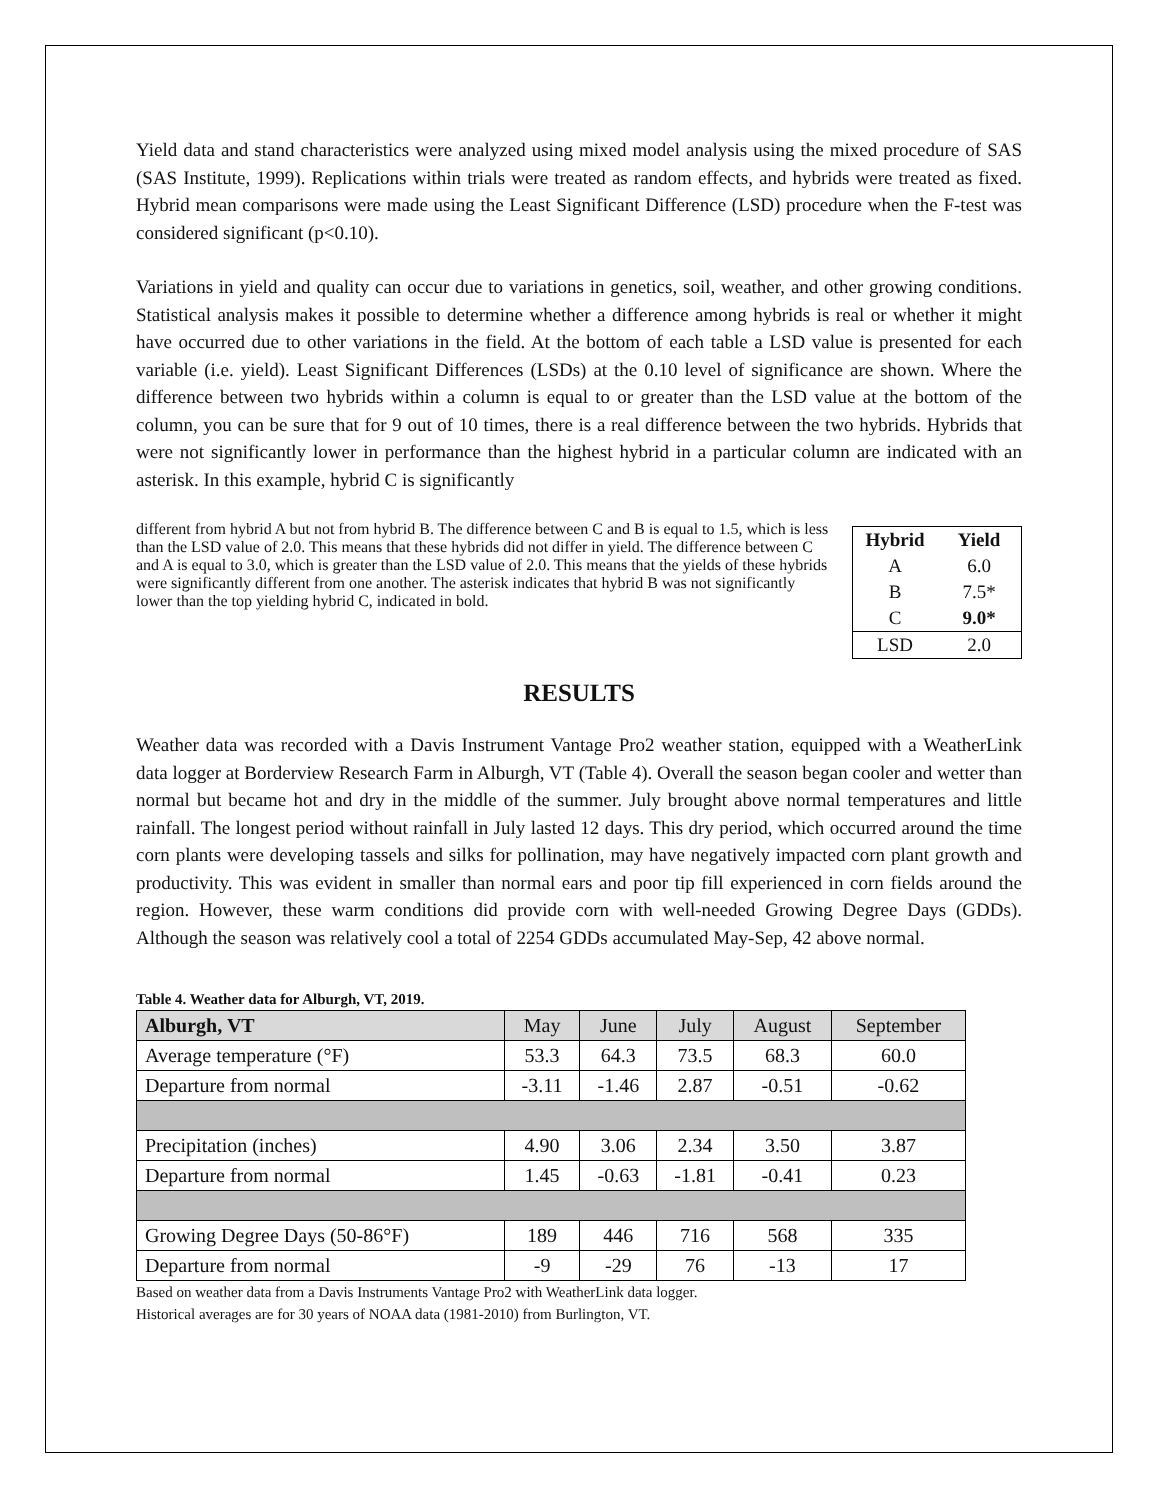Yield data and stand characteristics were analyzed using mixed model analysis using the mixed procedure of SAS (SAS Institute, 1999). Replications within trials were treated as random effects, and hybrids were treated as fixed. Hybrid mean comparisons were made using the Least Significant Difference (LSD) procedure when the F-test was considered significant (p<0.10).
Variations in yield and quality can occur due to variations in genetics, soil, weather, and other growing conditions. Statistical analysis makes it possible to determine whether a difference among hybrids is real or whether it might have occurred due to other variations in the field. At the bottom of each table a LSD value is presented for each variable (i.e. yield). Least Significant Differences (LSDs) at the 0.10 level of significance are shown. Where the difference between two hybrids within a column is equal to or greater than the LSD value at the bottom of the column, you can be sure that for 9 out of 10 times, there is a real difference between the two hybrids. Hybrids that were not significantly lower in performance than the highest hybrid in a particular column are indicated with an asterisk. In this example, hybrid C is significantly
| Hybrid | Yield |
| --- | --- |
| A | 6.0 |
| B | 7.5* |
| C | 9.0* |
| LSD | 2.0 |
different from hybrid A but not from hybrid B. The difference between C and B is equal to 1.5, which is less than the LSD value of 2.0. This means that these hybrids did not differ in yield. The difference between C and A is equal to 3.0, which is greater than the LSD value of 2.0. This means that the yields of these hybrids were significantly different from one another. The asterisk indicates that hybrid B was not significantly lower than the top yielding hybrid C, indicated in bold.
RESULTS
Weather data was recorded with a Davis Instrument Vantage Pro2 weather station, equipped with a WeatherLink data logger at Borderview Research Farm in Alburgh, VT (Table 4). Overall the season began cooler and wetter than normal but became hot and dry in the middle of the summer. July brought above normal temperatures and little rainfall. The longest period without rainfall in July lasted 12 days. This dry period, which occurred around the time corn plants were developing tassels and silks for pollination, may have negatively impacted corn plant growth and productivity. This was evident in smaller than normal ears and poor tip fill experienced in corn fields around the region. However, these warm conditions did provide corn with well-needed Growing Degree Days (GDDs). Although the season was relatively cool a total of 2254 GDDs accumulated May-Sep, 42 above normal.
Table 4. Weather data for Alburgh, VT, 2019.
| Alburgh, VT | May | June | July | August | September |
| --- | --- | --- | --- | --- | --- |
| Average temperature (°F) | 53.3 | 64.3 | 73.5 | 68.3 | 60.0 |
| Departure from normal | -3.11 | -1.46 | 2.87 | -0.51 | -0.62 |
| Precipitation (inches) | 4.90 | 3.06 | 2.34 | 3.50 | 3.87 |
| Departure from normal | 1.45 | -0.63 | -1.81 | -0.41 | 0.23 |
| Growing Degree Days (50-86°F) | 189 | 446 | 716 | 568 | 335 |
| Departure from normal | -9 | -29 | 76 | -13 | 17 |
Based on weather data from a Davis Instruments Vantage Pro2 with WeatherLink data logger.
Historical averages are for 30 years of NOAA data (1981-2010) from Burlington, VT.